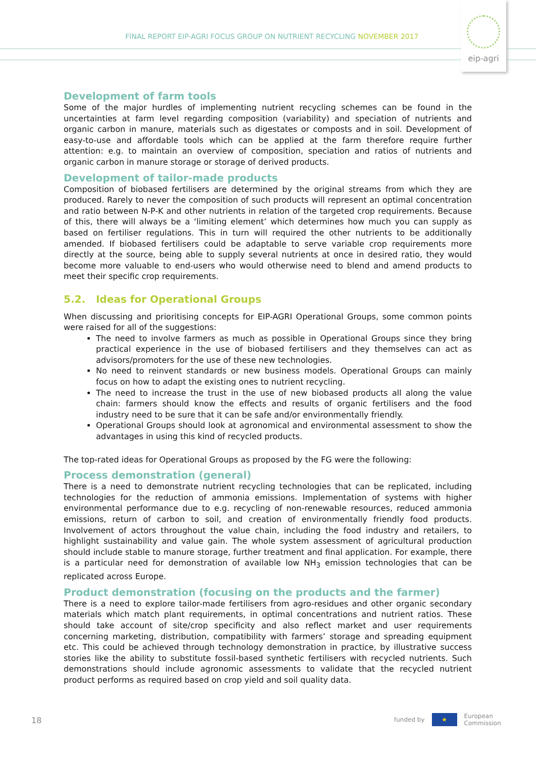FINAL REPORT EIP-AGRI FOCUS GROUP ON NUTRIENT RECYCLING NOVEMBER 2017
eip-agri
Development of farm tools
Some of the major hurdles of implementing nutrient recycling schemes can be found in the uncertainties at farm level regarding composition (variability) and speciation of nutrients and organic carbon in manure, materials such as digestates or composts and in soil. Development of easy-to-use and affordable tools which can be applied at the farm therefore require further attention: e.g. to maintain an overview of composition, speciation and ratios of nutrients and organic carbon in manure storage or storage of derived products.
Development of tailor-made products
Composition of biobased fertilisers are determined by the original streams from which they are produced. Rarely to never the composition of such products will represent an optimal concentration and ratio between N-P-K and other nutrients in relation of the targeted crop requirements. Because of this, there will always be a ‘limiting element’ which determines how much you can supply as based on fertiliser regulations. This in turn will required the other nutrients to be additionally amended. If biobased fertilisers could be adaptable to serve variable crop requirements more directly at the source, being able to supply several nutrients at once in desired ratio, they would become more valuable to end-users who would otherwise need to blend and amend products to meet their specific crop requirements.
5.2. Ideas for Operational Groups
When discussing and prioritising concepts for EIP-AGRI Operational Groups, some common points were raised for all of the suggestions:
The need to involve farmers as much as possible in Operational Groups since they bring practical experience in the use of biobased fertilisers and they themselves can act as advisors/promoters for the use of these new technologies.
No need to reinvent standards or new business models. Operational Groups can mainly focus on how to adapt the existing ones to nutrient recycling.
The need to increase the trust in the use of new biobased products all along the value chain: farmers should know the effects and results of organic fertilisers and the food industry need to be sure that it can be safe and/or environmentally friendly.
Operational Groups should look at agronomical and environmental assessment to show the advantages in using this kind of recycled products.
The top-rated ideas for Operational Groups as proposed by the FG were the following:
Process demonstration (general)
There is a need to demonstrate nutrient recycling technologies that can be replicated, including technologies for the reduction of ammonia emissions. Implementation of systems with higher environmental performance due to e.g. recycling of non-renewable resources, reduced ammonia emissions, return of carbon to soil, and creation of environmentally friendly food products. Involvement of actors throughout the value chain, including the food industry and retailers, to highlight sustainability and value gain. The whole system assessment of agricultural production should include stable to manure storage, further treatment and final application. For example, there is a particular need for demonstration of available low NH<sub>3</sub> emission technologies that can be replicated across Europe.
Product demonstration (focusing on the products and the farmer)
There is a need to explore tailor-made fertilisers from agro-residues and other organic secondary materials which match plant requirements, in optimal concentrations and nutrient ratios. These should take account of site/crop specificity and also reflect market and user requirements concerning marketing, distribution, compatibility with farmers’ storage and spreading equipment etc. This could be achieved through technology demonstration in practice, by illustrative success stories like the ability to substitute fossil-based synthetic fertilisers with recycled nutrients. Such demonstrations should include agronomic assessments to validate that the recycled nutrient product performs as required based on crop yield and soil quality data.
18
funded by
★
European
Commission